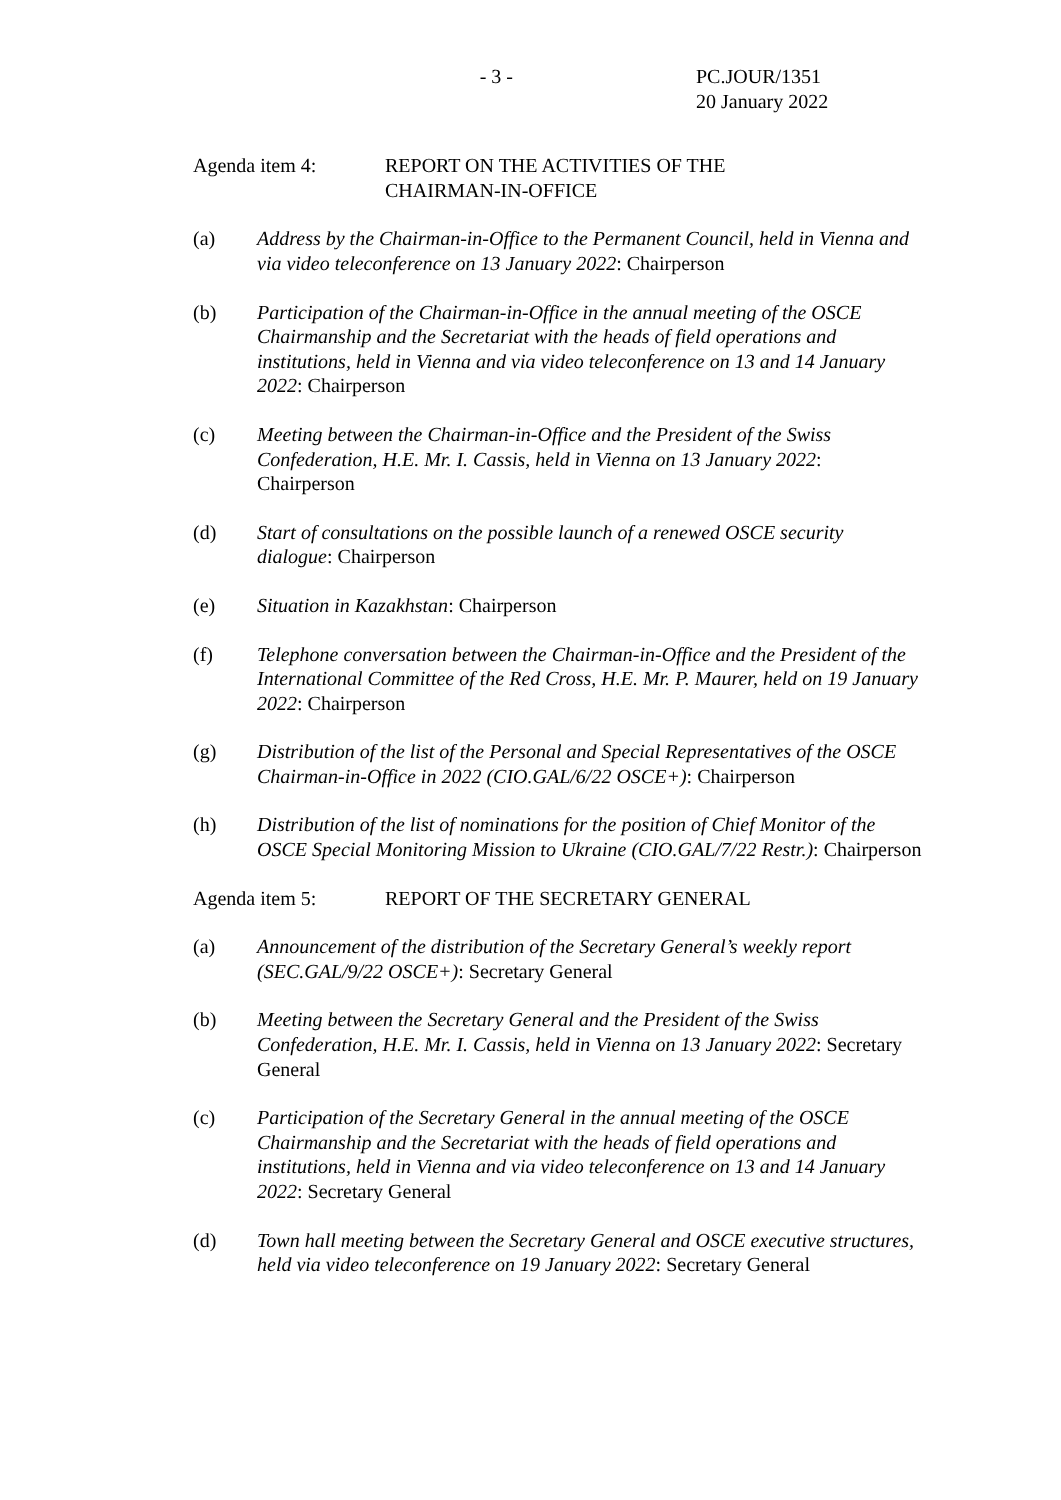- 3 - PC.JOUR/1351
20 January 2022
Agenda item 4: REPORT ON THE ACTIVITIES OF THE
CHAIRMAN-IN-OFFICE
(a) Address by the Chairman-in-Office to the Permanent Council, held in Vienna and via video teleconference on 13 January 2022: Chairperson
(b) Participation of the Chairman-in-Office in the annual meeting of the OSCE Chairmanship and the Secretariat with the heads of field operations and institutions, held in Vienna and via video teleconference on 13 and 14 January 2022: Chairperson
(c) Meeting between the Chairman-in-Office and the President of the Swiss Confederation, H.E. Mr. I. Cassis, held in Vienna on 13 January 2022: Chairperson
(d) Start of consultations on the possible launch of a renewed OSCE security dialogue: Chairperson
(e) Situation in Kazakhstan: Chairperson
(f) Telephone conversation between the Chairman-in-Office and the President of the International Committee of the Red Cross, H.E. Mr. P. Maurer, held on 19 January 2022: Chairperson
(g) Distribution of the list of the Personal and Special Representatives of the OSCE Chairman-in-Office in 2022 (CIO.GAL/6/22 OSCE+): Chairperson
(h) Distribution of the list of nominations for the position of Chief Monitor of the OSCE Special Monitoring Mission to Ukraine (CIO.GAL/7/22 Restr.): Chairperson
Agenda item 5: REPORT OF THE SECRETARY GENERAL
(a) Announcement of the distribution of the Secretary General’s weekly report (SEC.GAL/9/22 OSCE+): Secretary General
(b) Meeting between the Secretary General and the President of the Swiss Confederation, H.E. Mr. I. Cassis, held in Vienna on 13 January 2022: Secretary General
(c) Participation of the Secretary General in the annual meeting of the OSCE Chairmanship and the Secretariat with the heads of field operations and institutions, held in Vienna and via video teleconference on 13 and 14 January 2022: Secretary General
(d) Town hall meeting between the Secretary General and OSCE executive structures, held via video teleconference on 19 January 2022: Secretary General